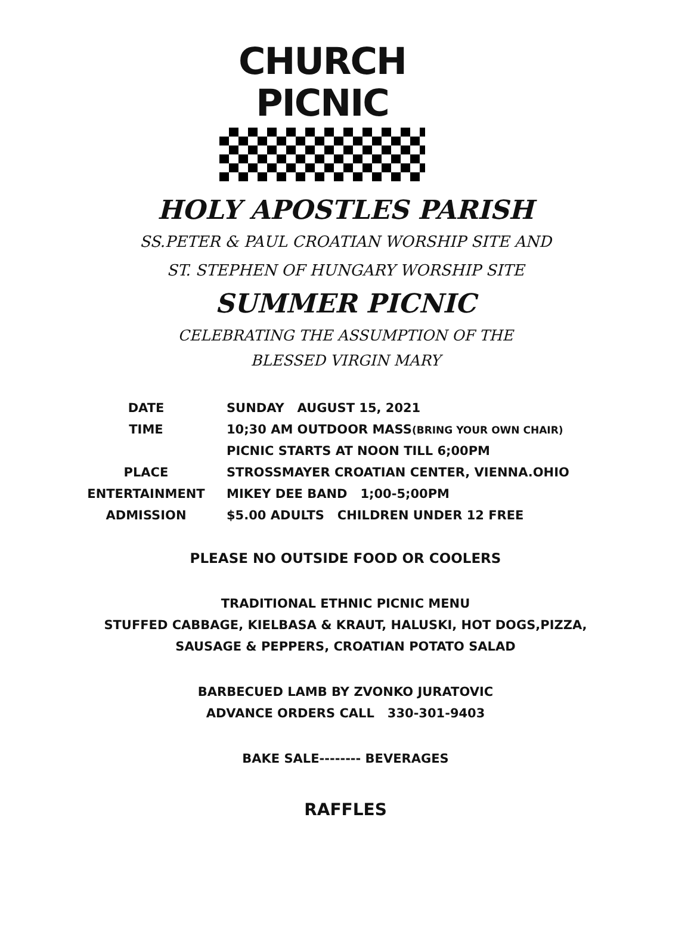CHURCH
PICNIC
HOLY APOSTLES PARISH
SS.PETER & PAUL CROATIAN WORSHIP SITE AND
ST. STEPHEN OF HUNGARY WORSHIP SITE
SUMMER PICNIC
CELEBRATING THE ASSUMPTION OF THE
BLESSED VIRGIN MARY
| DATE | SUNDAY AUGUST 15, 2021 |
| TIME | 10;30 AM OUTDOOR MASS (BRING YOUR OWN CHAIR) |
| | PICNIC STARTS AT NOON TILL 6;00PM |
| PLACE | STROSSMAYER CROATIAN CENTER, VIENNA.OHIO |
| ENTERTAINMENT | MIKEY DEE BAND 1;00-5;00PM |
| ADMISSION | $5.00 ADULTS CHILDREN UNDER 12 FREE |
PLEASE NO OUTSIDE FOOD OR COOLERS
TRADITIONAL ETHNIC PICNIC MENU
STUFFED CABBAGE, KIELBASA & KRAUT, HALUSKI, HOT DOGS,PIZZA,
SAUSAGE & PEPPERS, CROATIAN POTATO SALAD
BARBECUED LAMB BY ZVONKO JURATOVIC
ADVANCE ORDERS CALL 330-301-9403
BAKE SALE-------- BEVERAGES
RAFFLES